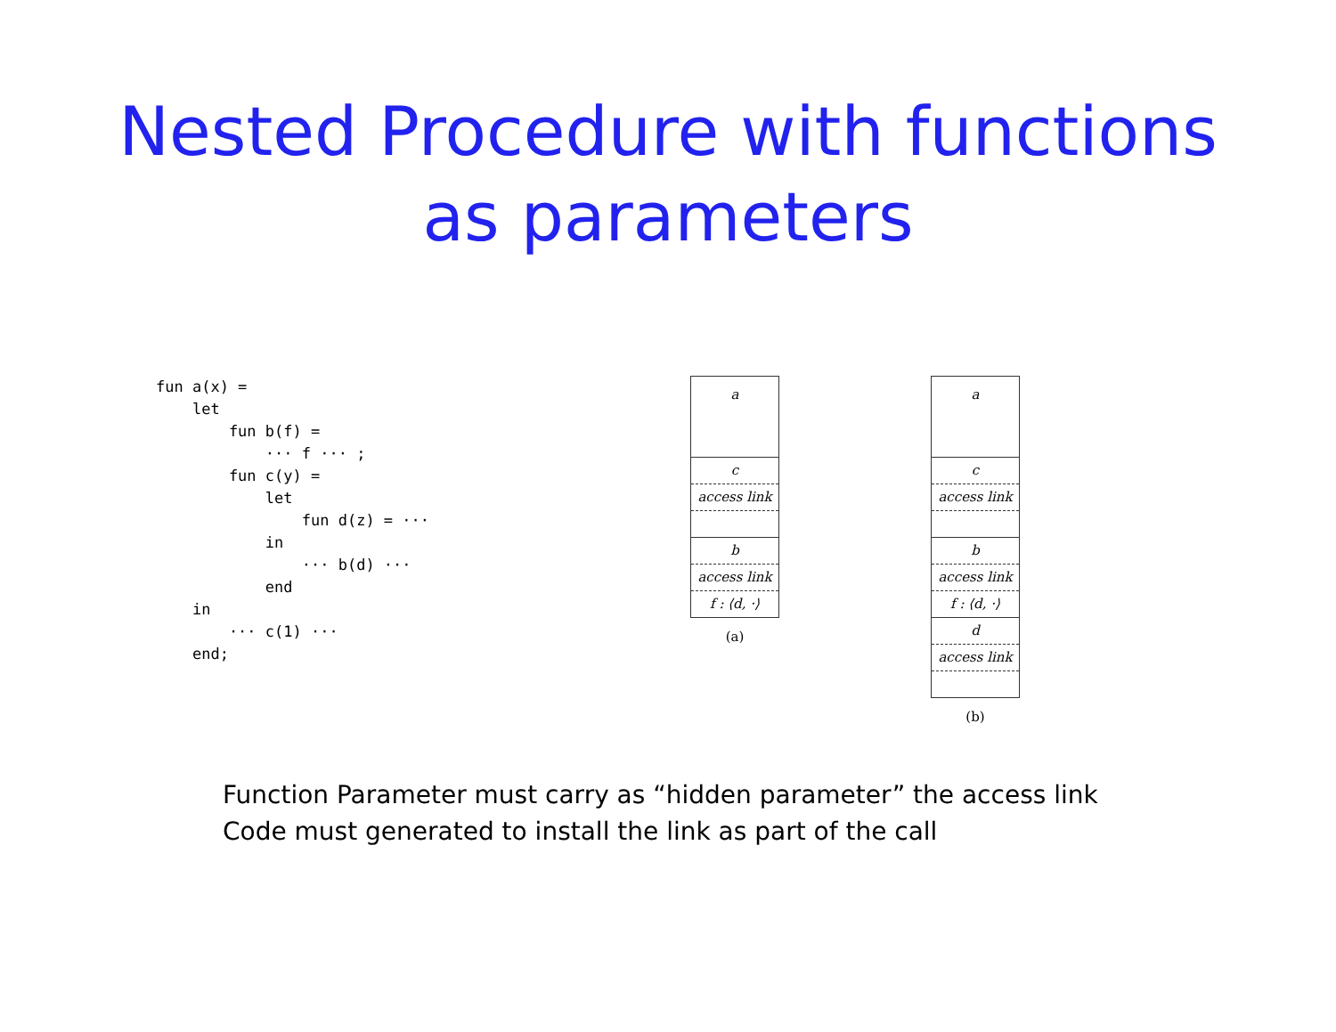Nested Procedure with functions
as parameters
fun a(x) =
    let
        fun b(f) =
            ··· f ··· ;
        fun c(y) =
            let
                fun d(z) = ···
            in
                ··· b(d) ···
            end
    in
        ··· c(1) ···
    end;
a
c
access link
b
access link
f : ⟨d, ·⟩
(a)
a
c
access link
b
access link
f : ⟨d, ·⟩
d
access link
(b)
Function Parameter must carry as “hidden parameter” the access link
Code must generated to install the link as part of the call